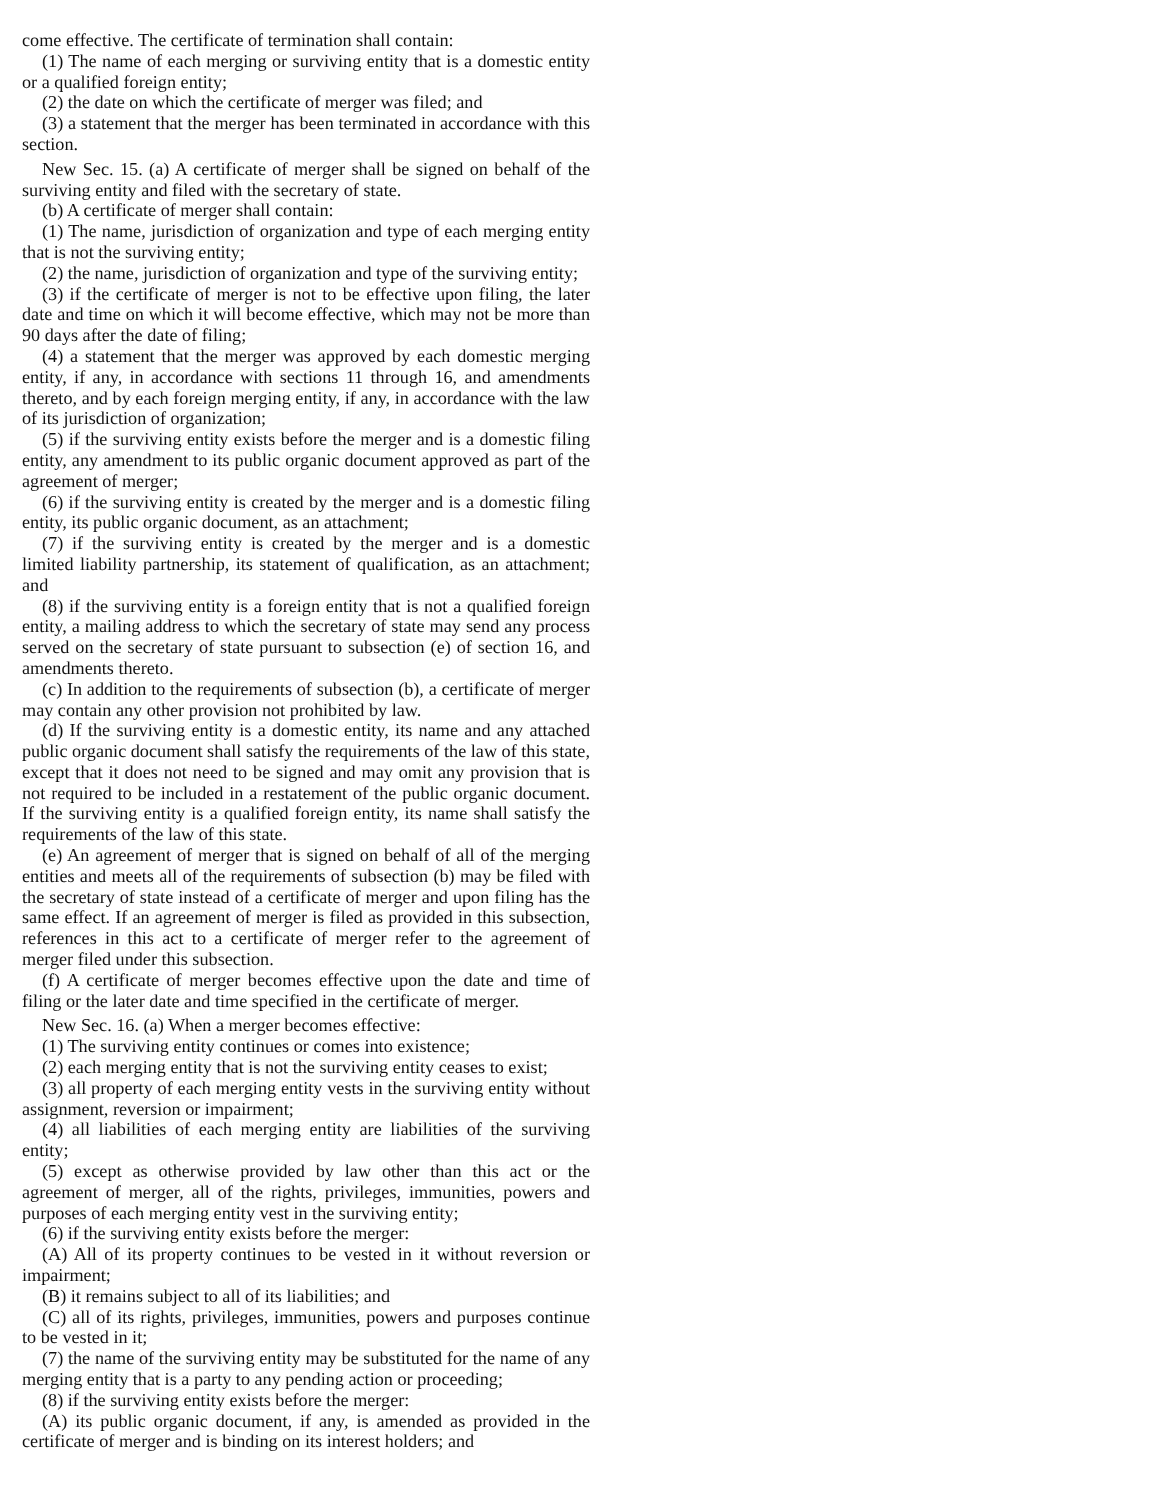come effective. The certificate of termination shall contain:
(1) The name of each merging or surviving entity that is a domestic entity or a qualified foreign entity;
(2) the date on which the certificate of merger was filed; and
(3) a statement that the merger has been terminated in accordance with this section.
New Sec. 15. (a) A certificate of merger shall be signed on behalf of the surviving entity and filed with the secretary of state.
(b) A certificate of merger shall contain:
(1) The name, jurisdiction of organization and type of each merging entity that is not the surviving entity;
(2) the name, jurisdiction of organization and type of the surviving entity;
(3) if the certificate of merger is not to be effective upon filing, the later date and time on which it will become effective, which may not be more than 90 days after the date of filing;
(4) a statement that the merger was approved by each domestic merging entity, if any, in accordance with sections 11 through 16, and amendments thereto, and by each foreign merging entity, if any, in accordance with the law of its jurisdiction of organization;
(5) if the surviving entity exists before the merger and is a domestic filing entity, any amendment to its public organic document approved as part of the agreement of merger;
(6) if the surviving entity is created by the merger and is a domestic filing entity, its public organic document, as an attachment;
(7) if the surviving entity is created by the merger and is a domestic limited liability partnership, its statement of qualification, as an attachment; and
(8) if the surviving entity is a foreign entity that is not a qualified foreign entity, a mailing address to which the secretary of state may send any process served on the secretary of state pursuant to subsection (e) of section 16, and amendments thereto.
(c) In addition to the requirements of subsection (b), a certificate of merger may contain any other provision not prohibited by law.
(d) If the surviving entity is a domestic entity, its name and any attached public organic document shall satisfy the requirements of the law of this state, except that it does not need to be signed and may omit any provision that is not required to be included in a restatement of the public organic document. If the surviving entity is a qualified foreign entity, its name shall satisfy the requirements of the law of this state.
(e) An agreement of merger that is signed on behalf of all of the merging entities and meets all of the requirements of subsection (b) may be filed with the secretary of state instead of a certificate of merger and upon filing has the same effect. If an agreement of merger is filed as provided in this subsection, references in this act to a certificate of merger refer to the agreement of merger filed under this subsection.
(f) A certificate of merger becomes effective upon the date and time of filing or the later date and time specified in the certificate of merger.
New Sec. 16. (a) When a merger becomes effective:
(1) The surviving entity continues or comes into existence;
(2) each merging entity that is not the surviving entity ceases to exist;
(3) all property of each merging entity vests in the surviving entity without assignment, reversion or impairment;
(4) all liabilities of each merging entity are liabilities of the surviving entity;
(5) except as otherwise provided by law other than this act or the agreement of merger, all of the rights, privileges, immunities, powers and purposes of each merging entity vest in the surviving entity;
(6) if the surviving entity exists before the merger:
(A) All of its property continues to be vested in it without reversion or impairment;
(B) it remains subject to all of its liabilities; and
(C) all of its rights, privileges, immunities, powers and purposes continue to be vested in it;
(7) the name of the surviving entity may be substituted for the name of any merging entity that is a party to any pending action or proceeding;
(8) if the surviving entity exists before the merger:
(A) its public organic document, if any, is amended as provided in the certificate of merger and is binding on its interest holders; and